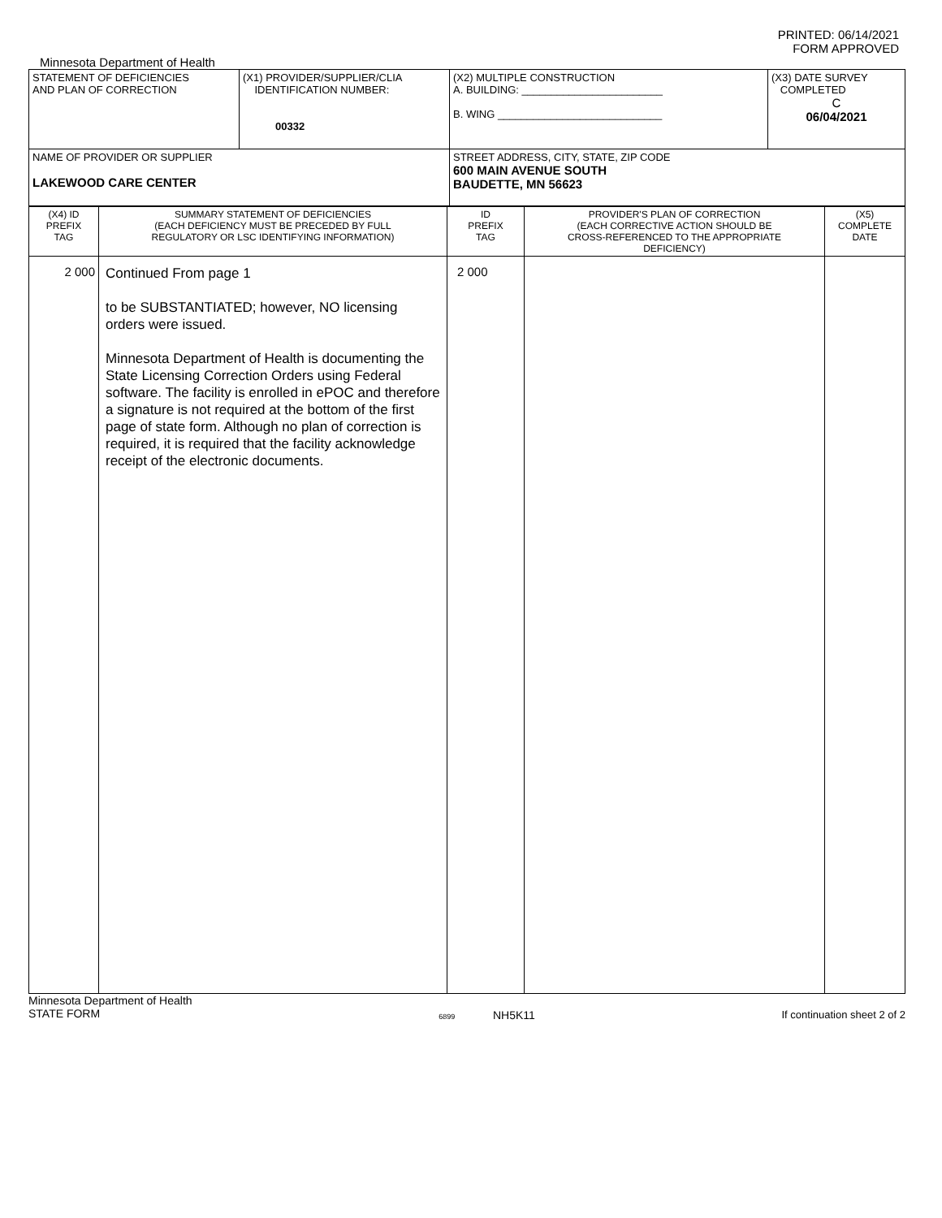PRINTED: 06/14/2021
FORM APPROVED
Minnesota Department of Health
| STATEMENT OF DEFICIENCIES AND PLAN OF CORRECTION | (X1) PROVIDER/SUPPLIER/CLIA IDENTIFICATION NUMBER: 00332 | (X2) MULTIPLE CONSTRUCTION A. BUILDING: ________________________ B. WING ____________________________ | (X3) DATE SURVEY COMPLETED C 06/04/2021 |
| NAME OF PROVIDER OR SUPPLIER LAKEWOOD CARE CENTER | | STREET ADDRESS, CITY, STATE, ZIP CODE 600 MAIN AVENUE SOUTH BAUDETTE, MN 56623 | |
| (X4) ID PREFIX TAG | SUMMARY STATEMENT OF DEFICIENCIES (EACH DEFICIENCY MUST BE PRECEDED BY FULL REGULATORY OR LSC IDENTIFYING INFORMATION) | ID PREFIX TAG | PROVIDER'S PLAN OF CORRECTION (EACH CORRECTIVE ACTION SHOULD BE CROSS-REFERENCED TO THE APPROPRIATE DEFICIENCY) | (X5) COMPLETE DATE |
| 2 000 | Continued From page 1 to be SUBSTANTIATED; however, NO licensing orders were issued. Minnesota Department of Health is documenting the State Licensing Correction Orders using Federal software. The facility is enrolled in ePOC and therefore a signature is not required at the bottom of the first page of state form. Although no plan of correction is required, it is required that the facility acknowledge receipt of the electronic documents. | 2 000 | | |
Minnesota Department of Health
STATE FORM
6899 NH5K11 If continuation sheet 2 of 2